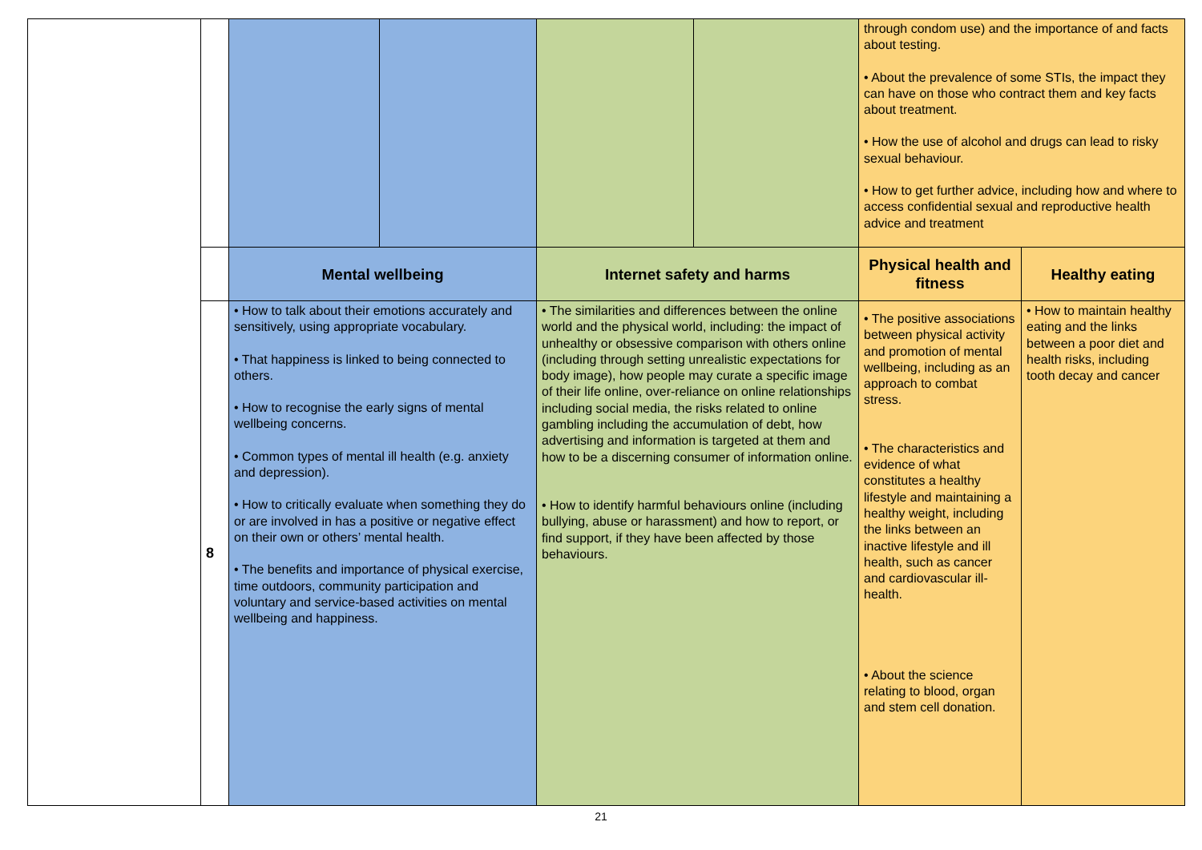| | | | | | | through condom use) and the importance of and facts about testing. • About the prevalence of some STIs, the impact they can have on those who contract them and key facts about treatment. • How the use of alcohol and drugs can lead to risky sexual behaviour. • How to get further advice, including how and where to access confidential sexual and reproductive health advice and treatment | |
| | | Mental wellbeing | | Internet safety and harms | | Physical health and fitness | Healthy eating |
| | 8 | • How to talk about their emotions accurately and sensitively, using appropriate vocabulary. • That happiness is linked to being connected to others. • How to recognise the early signs of mental wellbeing concerns. • Common types of mental ill health (e.g. anxiety and depression). • How to critically evaluate when something they do or are involved in has a positive or negative effect on their own or others’ mental health. • The benefits and importance of physical exercise, time outdoors, community participation and voluntary and service-based activities on mental wellbeing and happiness. | | • The similarities and differences between the online world and the physical world, including: the impact of unhealthy or obsessive comparison with others online (including through setting unrealistic expectations for body image), how people may curate a specific image of their life online, over-reliance on online relationships including social media, the risks related to online gambling including the accumulation of debt, how advertising and information is targeted at them and how to be a discerning consumer of information online. • How to identify harmful behaviours online (including bullying, abuse or harassment) and how to report, or find support, if they have been affected by those behaviours. | | • The positive associations between physical activity and promotion of mental wellbeing, including as an approach to combat stress. • The characteristics and evidence of what constitutes a healthy lifestyle and maintaining a healthy weight, including the links between an inactive lifestyle and ill health, such as cancer and cardiovascular ill-health. • About the science relating to blood, organ and stem cell donation. | • How to maintain healthy eating and the links between a poor diet and health risks, including tooth decay and cancer |
21